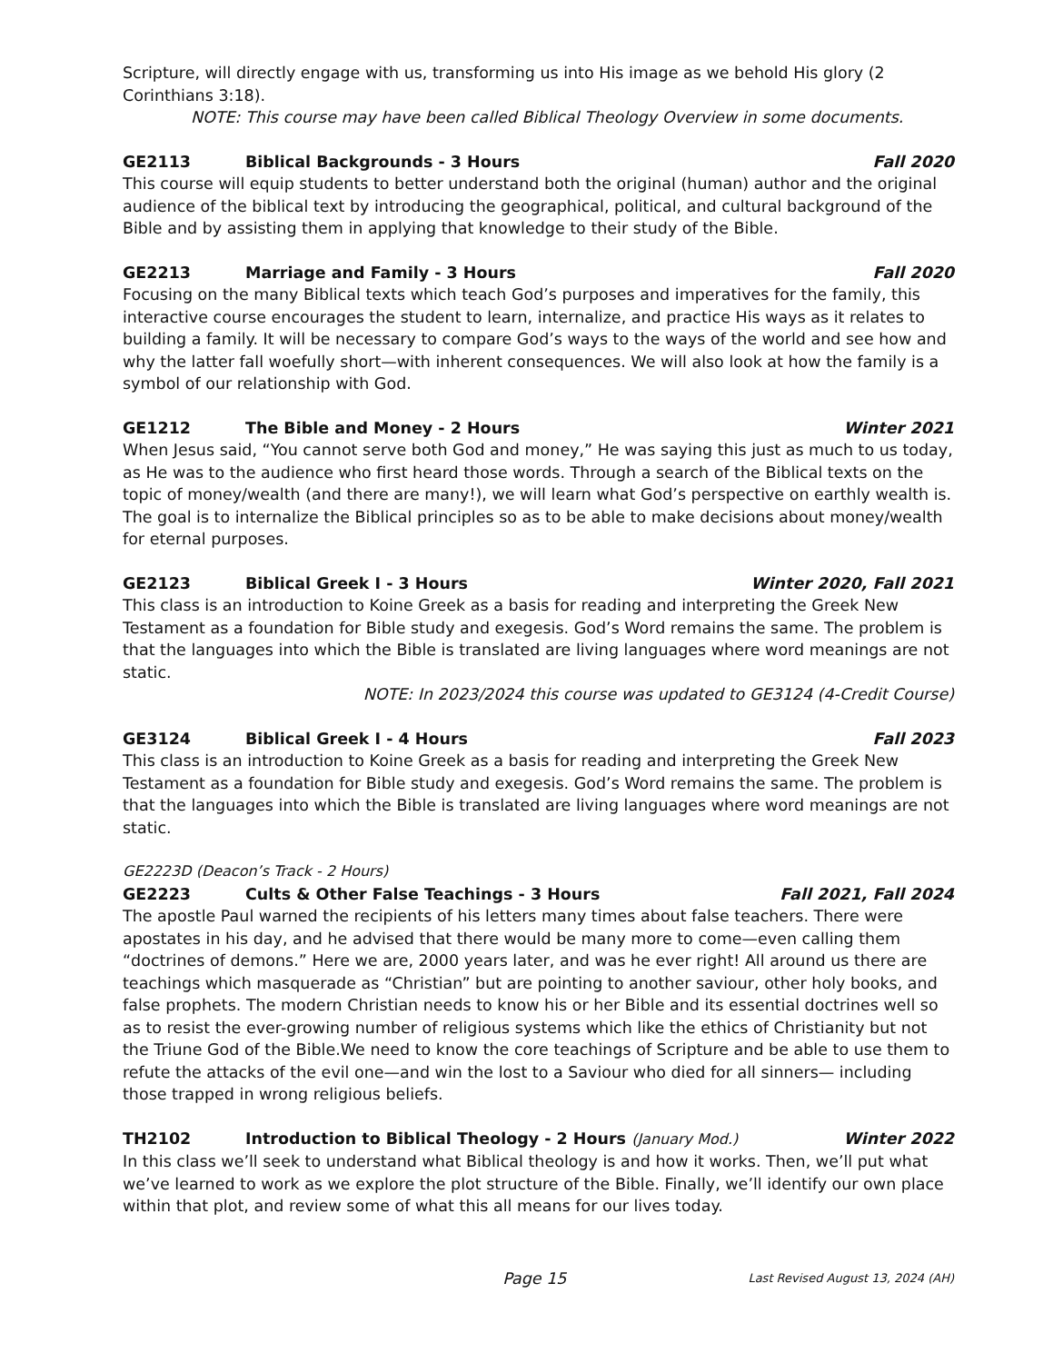Scripture, will directly engage with us, transforming us into His image as we behold His glory (2 Corinthians 3:18).
NOTE: This course may have been called Biblical Theology Overview in some documents.
GE2113 Biblical Backgrounds - 3 Hours Fall 2020
This course will equip students to better understand both the original (human) author and the original audience of the biblical text by introducing the geographical, political, and cultural background of the Bible and by assisting them in applying that knowledge to their study of the Bible.
GE2213 Marriage and Family - 3 Hours Fall 2020
Focusing on the many Biblical texts which teach God’s purposes and imperatives for the family, this interactive course encourages the student to learn, internalize, and practice His ways as it relates to building a family. It will be necessary to compare God’s ways to the ways of the world and see how and why the latter fall woefully short—with inherent consequences. We will also look at how the family is a symbol of our relationship with God.
GE1212 The Bible and Money - 2 Hours Winter 2021
When Jesus said, “You cannot serve both God and money,” He was saying this just as much to us today, as He was to the audience who first heard those words. Through a search of the Biblical texts on the topic of money/wealth (and there are many!), we will learn what God’s perspective on earthly wealth is. The goal is to internalize the Biblical principles so as to be able to make decisions about money/wealth for eternal purposes.
GE2123 Biblical Greek I - 3 Hours Winter 2020, Fall 2021
This class is an introduction to Koine Greek as a basis for reading and interpreting the Greek New Testament as a foundation for Bible study and exegesis. God’s Word remains the same. The problem is that the languages into which the Bible is translated are living languages where word meanings are not static.
NOTE: In 2023/2024 this course was updated to GE3124 (4-Credit Course)
GE3124 Biblical Greek I - 4 Hours Fall 2023
This class is an introduction to Koine Greek as a basis for reading and interpreting the Greek New Testament as a foundation for Bible study and exegesis. God’s Word remains the same. The problem is that the languages into which the Bible is translated are living languages where word meanings are not static.
GE2223D (Deacon’s Track - 2 Hours)
GE2223 Cults & Other False Teachings - 3 Hours Fall 2021, Fall 2024
The apostle Paul warned the recipients of his letters many times about false teachers. There were apostates in his day, and he advised that there would be many more to come—even calling them “doctrines of demons.” Here we are, 2000 years later, and was he ever right! All around us there are teachings which masquerade as “Christian” but are pointing to another saviour, other holy books, and false prophets. The modern Christian needs to know his or her Bible and its essential doctrines well so as to resist the ever-growing number of religious systems which like the ethics of Christianity but not the Triune God of the Bible.We need to know the core teachings of Scripture and be able to use them to refute the attacks of the evil one—and win the lost to a Saviour who died for all sinners— including those trapped in wrong religious beliefs.
TH2102 Introduction to Biblical Theology - 2 Hours (January Mod.) Winter 2022
In this class we’ll seek to understand what Biblical theology is and how it works. Then, we’ll put what we’ve learned to work as we explore the plot structure of the Bible. Finally, we’ll identify our own place within that plot, and review some of what this all means for our lives today.
Page 15 Last Revised August 13, 2024 (AH)